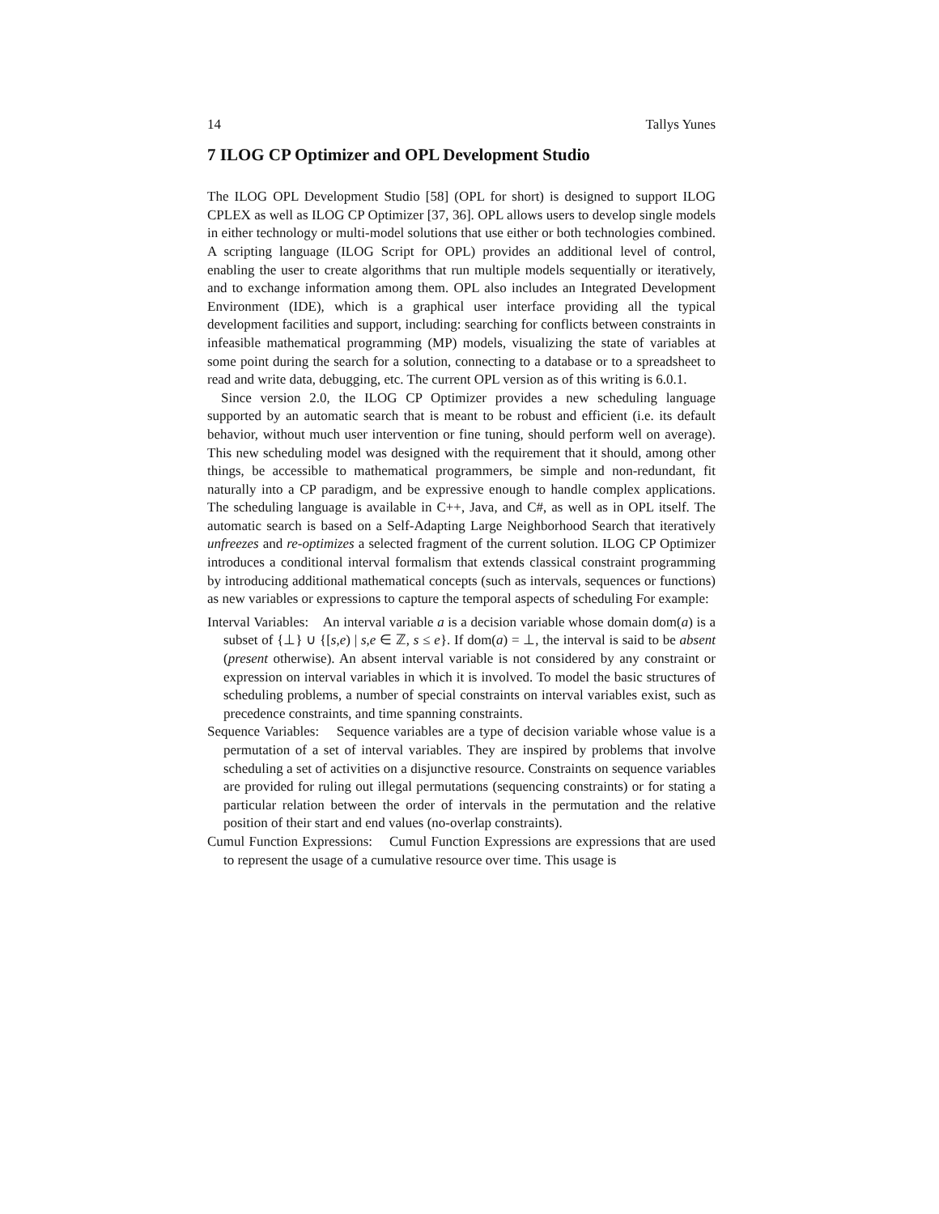14 Tallys Yunes
7 ILOG CP Optimizer and OPL Development Studio
The ILOG OPL Development Studio [58] (OPL for short) is designed to support ILOG CPLEX as well as ILOG CP Optimizer [37, 36]. OPL allows users to develop single models in either technology or multi-model solutions that use either or both technologies combined. A scripting language (ILOG Script for OPL) provides an additional level of control, enabling the user to create algorithms that run multiple models sequentially or iteratively, and to exchange information among them. OPL also includes an Integrated Development Environment (IDE), which is a graphical user interface providing all the typical development facilities and support, including: searching for conflicts between constraints in infeasible mathematical programming (MP) models, visualizing the state of variables at some point during the search for a solution, connecting to a database or to a spreadsheet to read and write data, debugging, etc. The current OPL version as of this writing is 6.0.1.
Since version 2.0, the ILOG CP Optimizer provides a new scheduling language supported by an automatic search that is meant to be robust and efficient (i.e. its default behavior, without much user intervention or fine tuning, should perform well on average). This new scheduling model was designed with the requirement that it should, among other things, be accessible to mathematical programmers, be simple and non-redundant, fit naturally into a CP paradigm, and be expressive enough to handle complex applications. The scheduling language is available in C++, Java, and C#, as well as in OPL itself. The automatic search is based on a Self-Adapting Large Neighborhood Search that iteratively unfreezes and re-optimizes a selected fragment of the current solution. ILOG CP Optimizer introduces a conditional interval formalism that extends classical constraint programming by introducing additional mathematical concepts (such as intervals, sequences or functions) as new variables or expressions to capture the temporal aspects of scheduling For example:
Interval Variables: An interval variable a is a decision variable whose domain dom(a) is a subset of {⊥} ∪ {[s,e) | s,e ∈ ℤ, s ≤ e}. If dom(a) = ⊥, the interval is said to be absent (present otherwise). An absent interval variable is not considered by any constraint or expression on interval variables in which it is involved. To model the basic structures of scheduling problems, a number of special constraints on interval variables exist, such as precedence constraints, and time spanning constraints.
Sequence Variables: Sequence variables are a type of decision variable whose value is a permutation of a set of interval variables. They are inspired by problems that involve scheduling a set of activities on a disjunctive resource. Constraints on sequence variables are provided for ruling out illegal permutations (sequencing constraints) or for stating a particular relation between the order of intervals in the permutation and the relative position of their start and end values (no-overlap constraints).
Cumul Function Expressions: Cumul Function Expressions are expressions that are used to represent the usage of a cumulative resource over time. This usage is